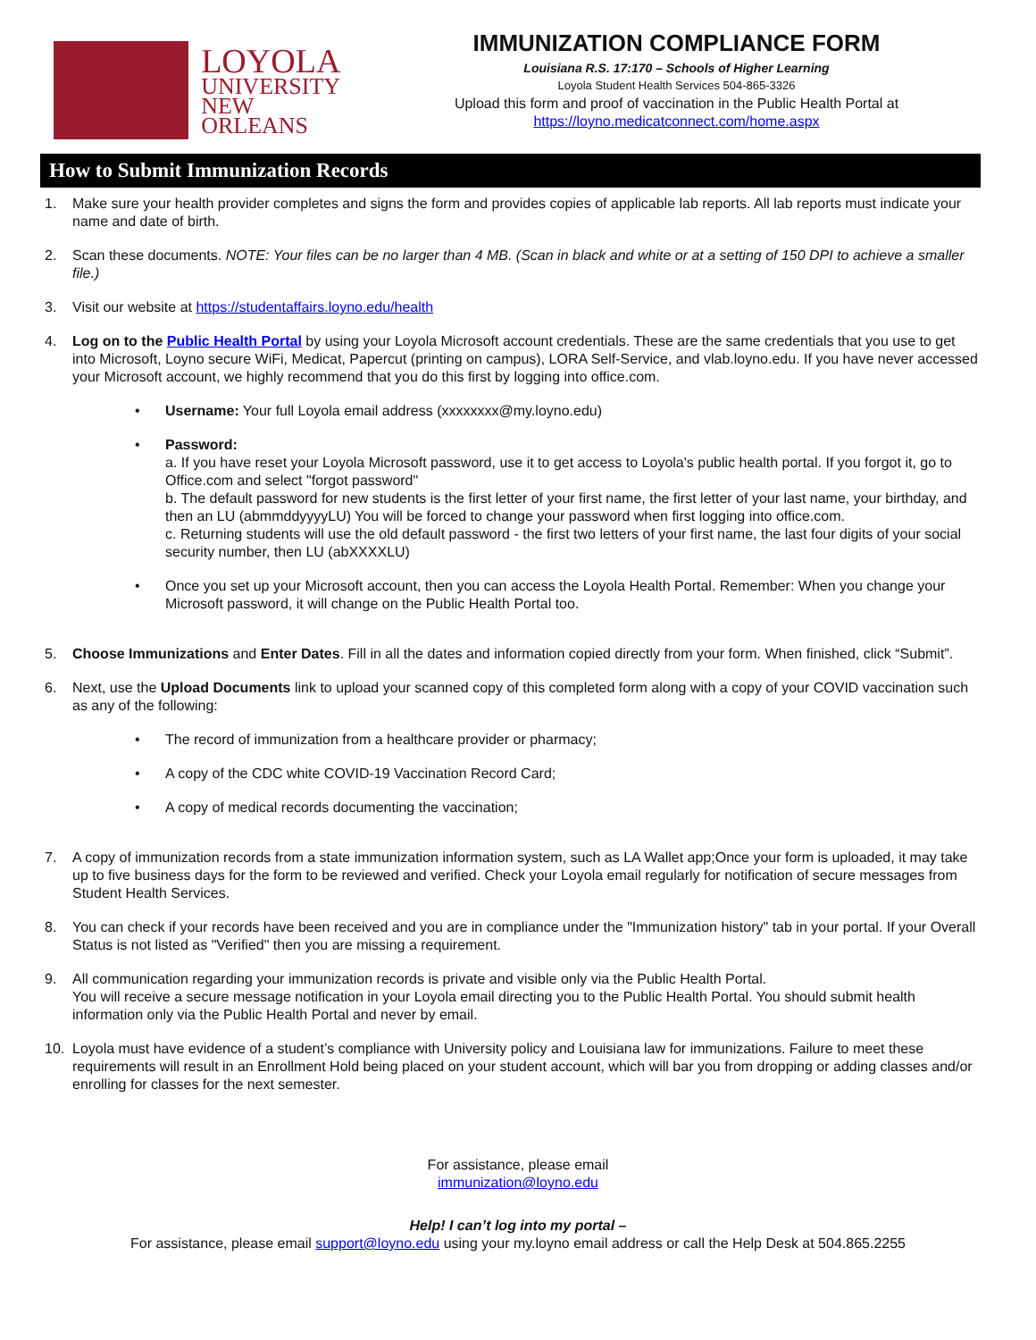LOYOLA
UNIVERSITY
NEW ORLEANS
IMMUNIZATION COMPLIANCE FORM
Louisiana R.S. 17:170 – Schools of Higher Learning
Loyola Student Health Services 504-865-3326
Upload this form and proof of vaccination in the Public Health Portal at
https://loyno.medicatconnect.com/home.aspx
How to Submit Immunization Records
1. Make sure your health provider completes and signs the form and provides copies of applicable lab reports. All lab reports must indicate your name and date of birth.
2. Scan these documents. NOTE: Your files can be no larger than 4 MB. (Scan in black and white or at a setting of 150 DPI to achieve a smaller file.)
3. Visit our website at https://studentaffairs.loyno.edu/health
4. Log on to the Public Health Portal by using your Loyola Microsoft account credentials. These are the same credentials that you use to get into Microsoft, Loyno secure WiFi, Medicat, Papercut (printing on campus), LORA Self-Service, and vlab.loyno.edu. If you have never accessed your Microsoft account, we highly recommend that you do this first by logging into office.com.
• Username: Your full Loyola email address (xxxxxxxx@my.loyno.edu)
• Password:
a. If you have reset your Loyola Microsoft password, use it to get access to Loyola's public health portal. If you forgot it, go to Office.com and select "forgot password"
b. The default password for new students is the first letter of your first name, the first letter of your last name, your birthday, and then an LU (abmmddyyyyLU) You will be forced to change your password when first logging into office.com.
c. Returning students will use the old default password - the first two letters of your first name, the last four digits of your social security number, then LU (abXXXXLU)
• Once you set up your Microsoft account, then you can access the Loyola Health Portal. Remember: When you change your Microsoft password, it will change on the Public Health Portal too.
5. Choose Immunizations and Enter Dates. Fill in all the dates and information copied directly from your form. When finished, click “Submit”.
6. Next, use the Upload Documents link to upload your scanned copy of this completed form along with a copy of your COVID vaccination such as any of the following:
• The record of immunization from a healthcare provider or pharmacy;
• A copy of the CDC white COVID-19 Vaccination Record Card;
• A copy of medical records documenting the vaccination;
7. A copy of immunization records from a state immunization information system, such as LA Wallet app;Once your form is uploaded, it may take up to five business days for the form to be reviewed and verified. Check your Loyola email regularly for notification of secure messages from Student Health Services.
8. You can check if your records have been received and you are in compliance under the "Immunization history" tab in your portal. If your Overall Status is not listed as "Verified" then you are missing a requirement.
9. All communication regarding your immunization records is private and visible only via the Public Health Portal.
You will receive a secure message notification in your Loyola email directing you to the Public Health Portal. You should submit health information only via the Public Health Portal and never by email.
10. Loyola must have evidence of a student’s compliance with University policy and Louisiana law for immunizations. Failure to meet these requirements will result in an Enrollment Hold being placed on your student account, which will bar you from dropping or adding classes and/or enrolling for classes for the next semester.
For assistance, please email
immunization@loyno.edu
Help! I can’t log into my portal –
For assistance, please email support@loyno.edu using your my.loyno email address or call the Help Desk at 504.865.2255